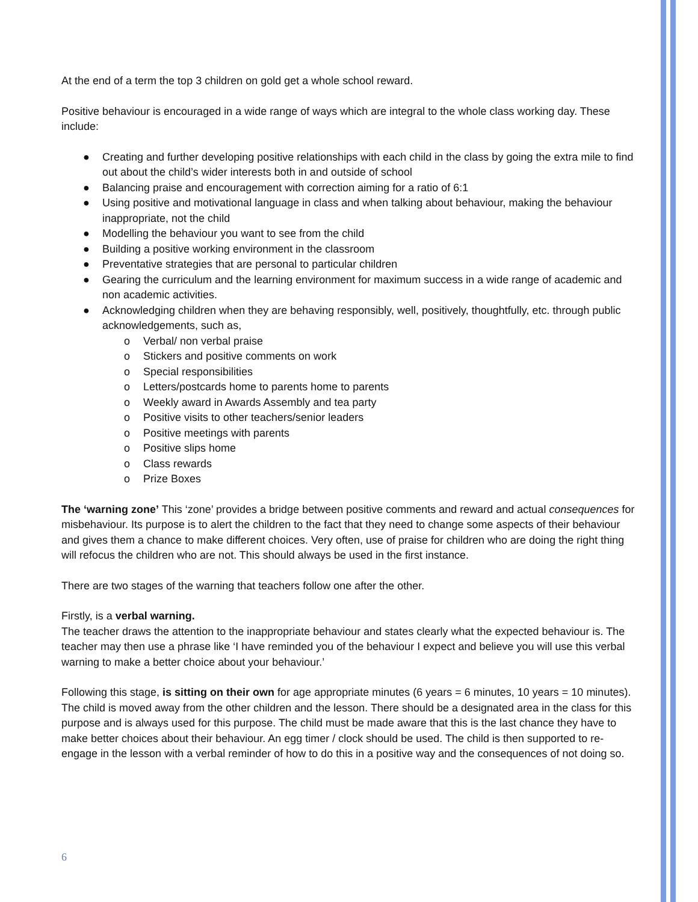At the end of a term the top 3 children on gold get a whole school reward.
Positive behaviour is encouraged in a wide range of ways which are integral to the whole class working day. These include:
● Creating and further developing positive relationships with each child in the class by going the extra mile to find out about the child’s wider interests both in and outside of school
● Balancing praise and encouragement with correction aiming for a ratio of 6:1
● Using positive and motivational language in class and when talking about behaviour, making the behaviour inappropriate, not the child
● Modelling the behaviour you want to see from the child
● Building a positive working environment in the classroom
● Preventative strategies that are personal to particular children
● Gearing the curriculum and the learning environment for maximum success in a wide range of academic and non academic activities.
● Acknowledging children when they are behaving responsibly, well, positively, thoughtfully, etc. through public acknowledgements, such as,
o Verbal/ non verbal praise
o Stickers and positive comments on work
o Special responsibilities
o Letters/postcards home to parents home to parents
o Weekly award in Awards Assembly and tea party
o Positive visits to other teachers/senior leaders
o Positive meetings with parents
o Positive slips home
o Class rewards
o Prize Boxes
The ‘warning zone’ This ‘zone’ provides a bridge between positive comments and reward and actual consequences for misbehaviour. Its purpose is to alert the children to the fact that they need to change some aspects of their behaviour and gives them a chance to make different choices. Very often, use of praise for children who are doing the right thing will refocus the children who are not. This should always be used in the first instance.
There are two stages of the warning that teachers follow one after the other.
Firstly, is a verbal warning.
The teacher draws the attention to the inappropriate behaviour and states clearly what the expected behaviour is. The teacher may then use a phrase like ‘I have reminded you of the behaviour I expect and believe you will use this verbal warning to make a better choice about your behaviour.’
Following this stage, is sitting on their own for age appropriate minutes (6 years = 6 minutes, 10 years = 10 minutes). The child is moved away from the other children and the lesson. There should be a designated area in the class for this purpose and is always used for this purpose. The child must be made aware that this is the last chance they have to make better choices about their behaviour. An egg timer / clock should be used. The child is then supported to re-engage in the lesson with a verbal reminder of how to do this in a positive way and the consequences of not doing so.
6